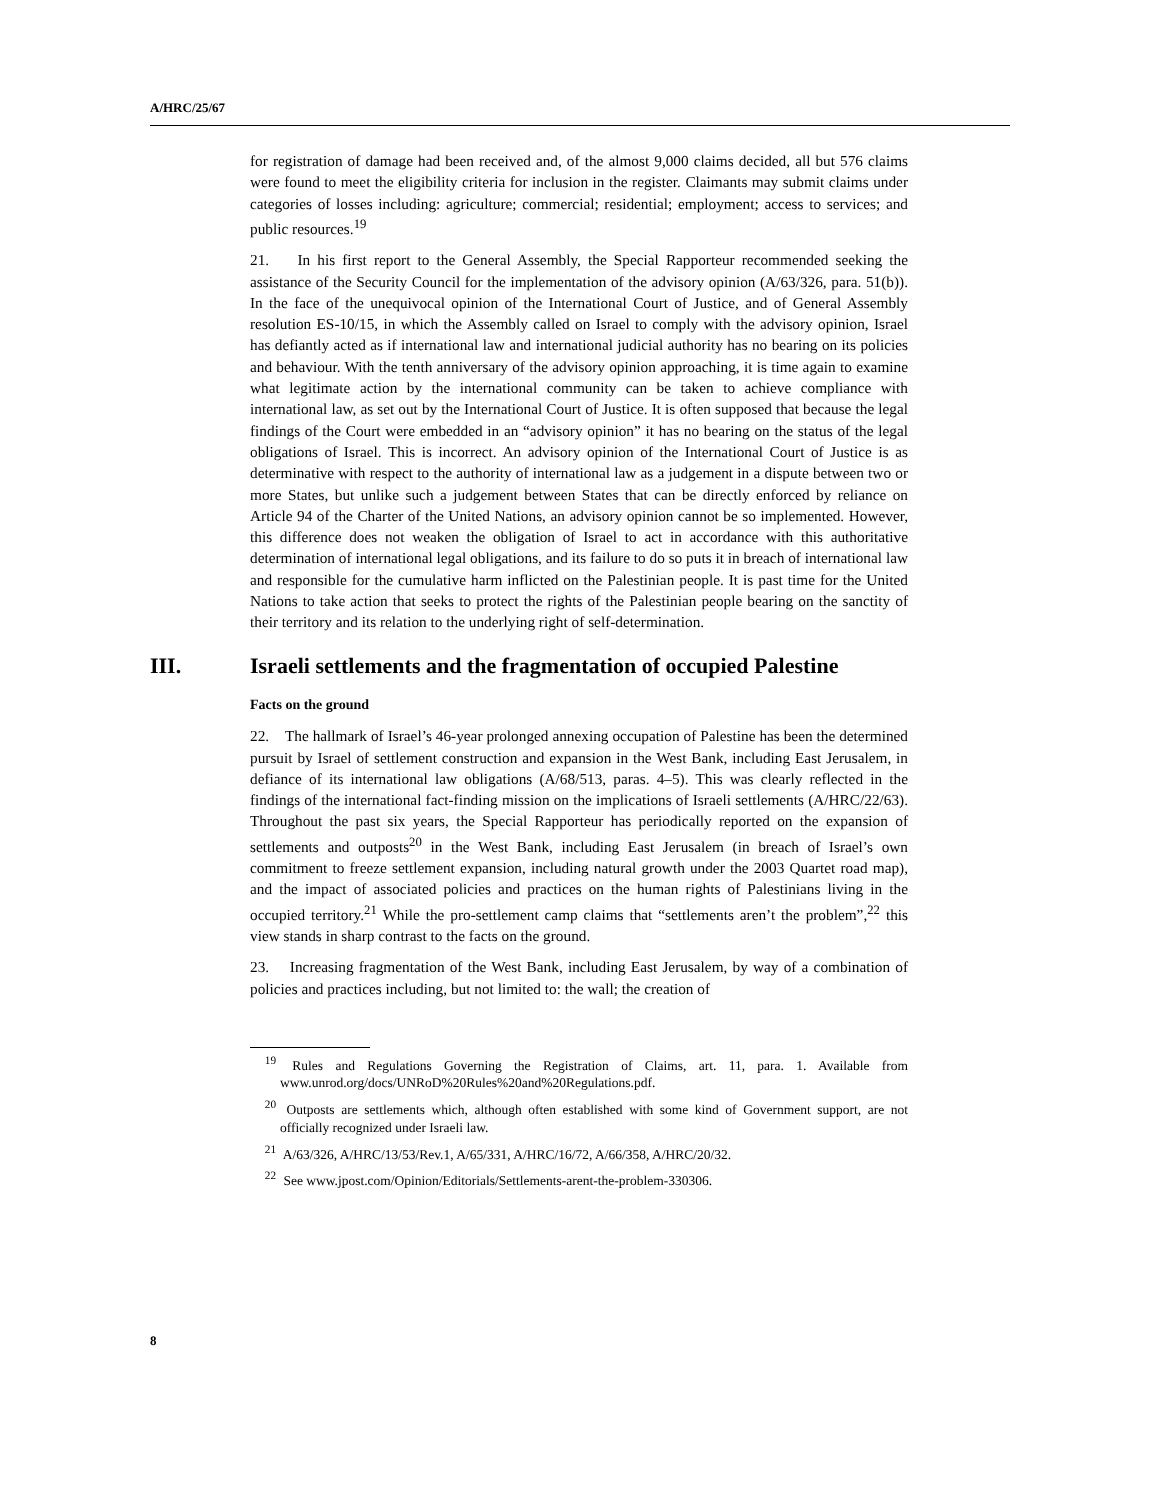A/HRC/25/67
for registration of damage had been received and, of the almost 9,000 claims decided, all but 576 claims were found to meet the eligibility criteria for inclusion in the register. Claimants may submit claims under categories of losses including: agriculture; commercial; residential; employment; access to services; and public resources.<sup>19</sup>
21. In his first report to the General Assembly, the Special Rapporteur recommended seeking the assistance of the Security Council for the implementation of the advisory opinion (A/63/326, para. 51(b)). In the face of the unequivocal opinion of the International Court of Justice, and of General Assembly resolution ES-10/15, in which the Assembly called on Israel to comply with the advisory opinion, Israel has defiantly acted as if international law and international judicial authority has no bearing on its policies and behaviour. With the tenth anniversary of the advisory opinion approaching, it is time again to examine what legitimate action by the international community can be taken to achieve compliance with international law, as set out by the International Court of Justice. It is often supposed that because the legal findings of the Court were embedded in an “advisory opinion” it has no bearing on the status of the legal obligations of Israel. This is incorrect. An advisory opinion of the International Court of Justice is as determinative with respect to the authority of international law as a judgement in a dispute between two or more States, but unlike such a judgement between States that can be directly enforced by reliance on Article 94 of the Charter of the United Nations, an advisory opinion cannot be so implemented. However, this difference does not weaken the obligation of Israel to act in accordance with this authoritative determination of international legal obligations, and its failure to do so puts it in breach of international law and responsible for the cumulative harm inflicted on the Palestinian people. It is past time for the United Nations to take action that seeks to protect the rights of the Palestinian people bearing on the sanctity of their territory and its relation to the underlying right of self-determination.
III. Israeli settlements and the fragmentation of occupied Palestine
Facts on the ground
22. The hallmark of Israel’s 46-year prolonged annexing occupation of Palestine has been the determined pursuit by Israel of settlement construction and expansion in the West Bank, including East Jerusalem, in defiance of its international law obligations (A/68/513, paras. 4–5). This was clearly reflected in the findings of the international fact-finding mission on the implications of Israeli settlements (A/HRC/22/63). Throughout the past six years, the Special Rapporteur has periodically reported on the expansion of settlements and outposts<sup>20</sup> in the West Bank, including East Jerusalem (in breach of Israel’s own commitment to freeze settlement expansion, including natural growth under the 2003 Quartet road map), and the impact of associated policies and practices on the human rights of Palestinians living in the occupied territory.<sup>21</sup> While the pro-settlement camp claims that “settlements aren’t the problem”,<sup>22</sup> this view stands in sharp contrast to the facts on the ground.
23. Increasing fragmentation of the West Bank, including East Jerusalem, by way of a combination of policies and practices including, but not limited to: the wall; the creation of
<sup>19</sup> Rules and Regulations Governing the Registration of Claims, art. 11, para. 1. Available from www.unrod.org/docs/UNRoD%20Rules%20and%20Regulations.pdf.
<sup>20</sup> Outposts are settlements which, although often established with some kind of Government support, are not officially recognized under Israeli law.
<sup>21</sup> A/63/326, A/HRC/13/53/Rev.1, A/65/331, A/HRC/16/72, A/66/358, A/HRC/20/32.
<sup>22</sup> See www.jpost.com/Opinion/Editorials/Settlements-arent-the-problem-330306.
8